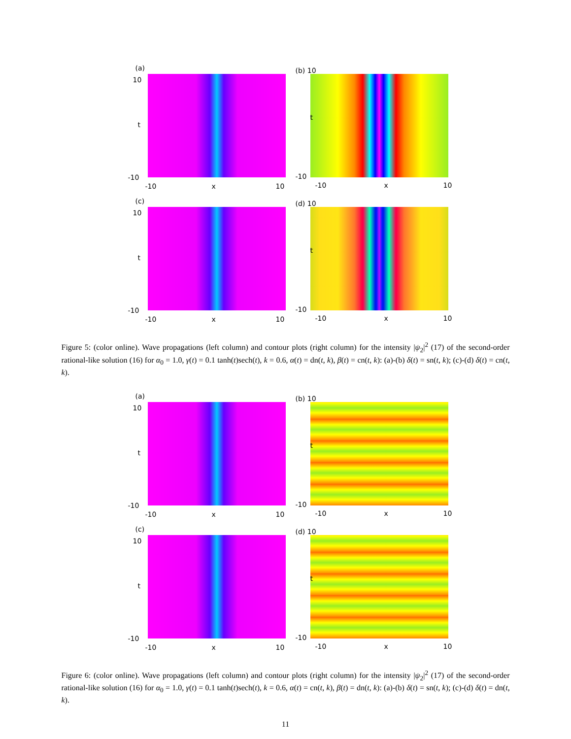(a)
10
t
-10
-10 x 10
(b) 10
t
-10
-10 x 10
(c)
10
t
-10
-10 x 10
(d) 10
t
-10
-10 x 10
Figure 5: (color online). Wave propagations (left column) and contour plots (right column) for the intensity |ψ<sub>2</sub>|<sup>2</sup> (17) of the second-order rational-like solution (16) for α<sub>0</sub> = 1.0, γ(t) = 0.1 tanh(t)sech(t), k = 0.6, α(t) = dn(t, k), β(t) = cn(t, k): (a)-(b) δ(t) = sn(t, k); (c)-(d) δ(t) = cn(t, k).
(a)
10
t
-10
-10 x 10
(b) 10
t
-10
-10 x 10
(c)
10
t
-10
-10 x 10
(d) 10
t
-10
-10 x 10
Figure 6: (color online). Wave propagations (left column) and contour plots (right column) for the intensity |ψ<sub>2</sub>|<sup>2</sup> (17) of the second-order rational-like solution (16) for α<sub>0</sub> = 1.0, γ(t) = 0.1 tanh(t)sech(t), k = 0.6, α(t) = cn(t, k), β(t) = dn(t, k): (a)-(b) δ(t) = sn(t, k); (c)-(d) δ(t) = dn(t, k).
11